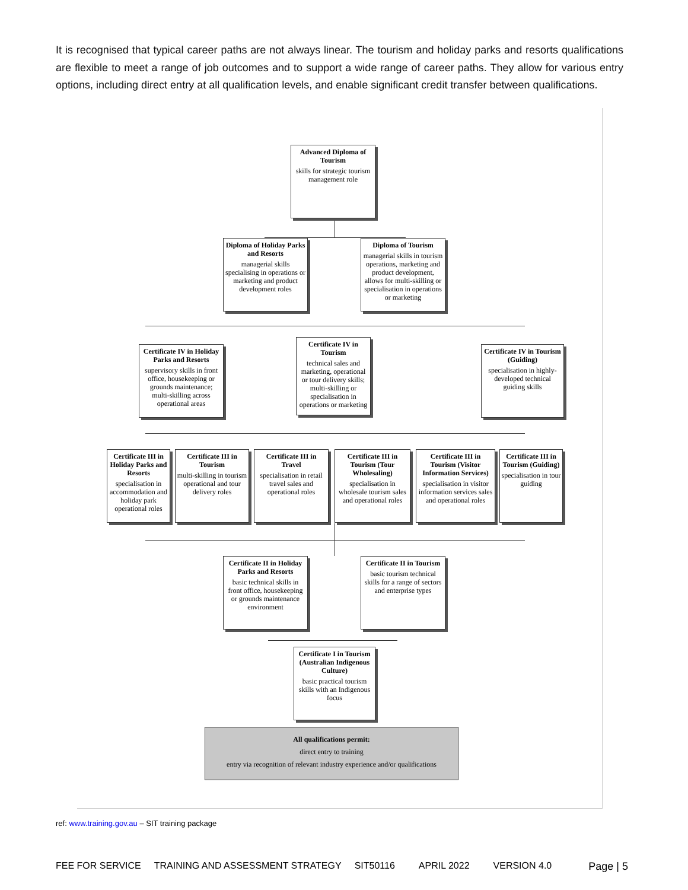It is recognised that typical career paths are not always linear. The tourism and holiday parks and resorts qualifications are flexible to meet a range of job outcomes and to support a wide range of career paths. They allow for various entry options, including direct entry at all qualification levels, and enable significant credit transfer between qualifications.
Advanced Diploma of Tourism
skills for strategic tourism management role
Diploma of Holiday Parks and Resorts
managerial skills specialising in operations or marketing and product development roles
Diploma of Tourism
managerial skills in tourism operations, marketing and product development, allows for multi-skilling or specialisation in operations or marketing
Certificate IV in Holiday Parks and Resorts
supervisory skills in front office, housekeeping or grounds maintenance; multi-skilling across operational areas
Certificate IV in Tourism
technical sales and marketing, operational or tour delivery skills; multi-skilling or specialisation in operations or marketing
Certificate IV in Tourism (Guiding)
specialisation in highly-developed technical guiding skills
Certificate III in Holiday Parks and Resorts
specialisation in accommodation and holiday park operational roles
Certificate III in Tourism
multi-skilling in tourism operational and tour delivery roles
Certificate III in Travel
specialisation in retail travel sales and operational roles
Certificate III in Tourism (Tour Wholesaling)
specialisation in wholesale tourism sales and operational roles
Certificate III in Tourism (Visitor Information Services)
specialisation in visitor information services sales and operational roles
Certificate III in Tourism (Guiding)
specialisation in tour guiding
Certificate II in Holiday Parks and Resorts
basic technical skills in front office, housekeeping or grounds maintenance environment
Certificate II in Tourism
basic tourism technical skills for a range of sectors and enterprise types
Certificate I in Tourism (Australian Indigenous Culture)
basic practical tourism skills with an Indigenous focus
All qualifications permit:
direct entry to training
entry via recognition of relevant industry experience and/or qualifications
ref: www.training.gov.au – SIT training package
FEE FOR SERVICE TRAINING AND ASSESSMENT STRATEGY SIT50116 APRIL 2022 VERSION 4.0 Page | 5